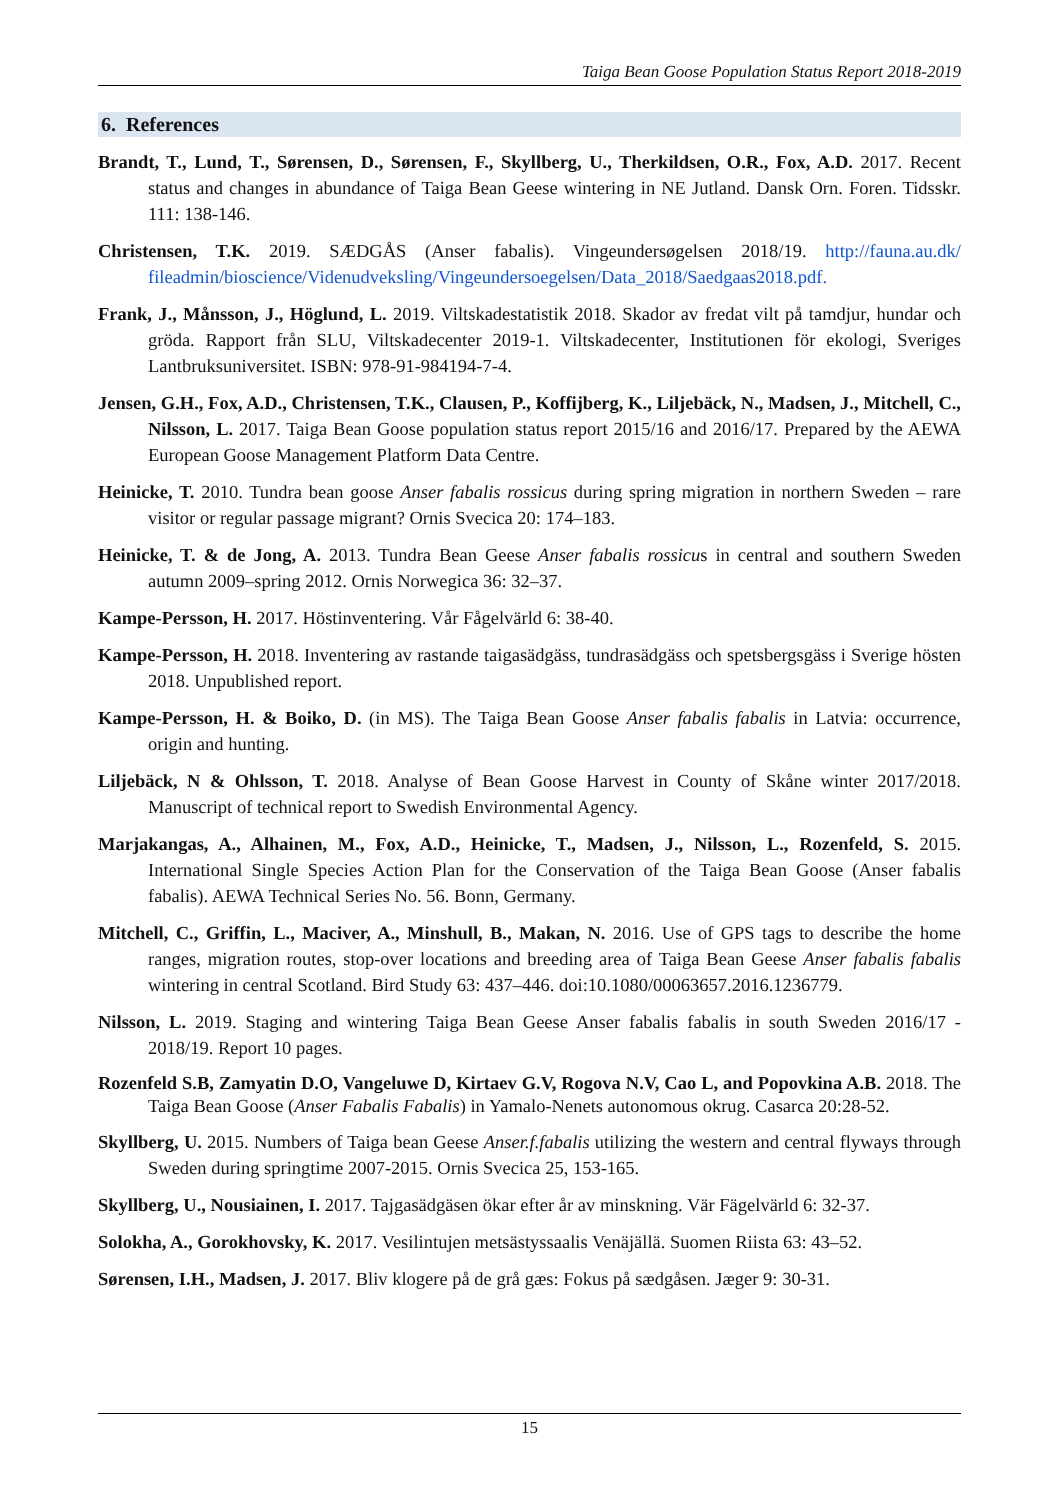Taiga Bean Goose Population Status Report 2018-2019
6. References
Brandt, T., Lund, T., Sørensen, D., Sørensen, F., Skyllberg, U., Therkildsen, O.R., Fox, A.D. 2017. Recent status and changes in abundance of Taiga Bean Geese wintering in NE Jutland. Dansk Orn. Foren. Tidsskr. 111: 138-146.
Christensen, T.K. 2019. SÆDGÅS (Anser fabalis). Vingeundersøgelsen 2018/19. http://fauna.au.dk/ fileadmin/bioscience/Videnudveksling/Vingeundersoegelsen/Data_2018/Saedgaas2018.pdf.
Frank, J., Månsson, J., Höglund, L. 2019. Viltskadestatistik 2018. Skador av fredat vilt på tamdjur, hundar och gröda. Rapport från SLU, Viltskadecenter 2019-1. Viltskadecenter, Institutionen för ekologi, Sveriges Lantbruksuniversitet. ISBN: 978-91-984194-7-4.
Jensen, G.H., Fox, A.D., Christensen, T.K., Clausen, P., Koffijberg, K., Liljebäck, N., Madsen, J., Mitchell, C., Nilsson, L. 2017. Taiga Bean Goose population status report 2015/16 and 2016/17. Prepared by the AEWA European Goose Management Platform Data Centre.
Heinicke, T. 2010. Tundra bean goose Anser fabalis rossicus during spring migration in northern Sweden – rare visitor or regular passage migrant? Ornis Svecica 20: 174–183.
Heinicke, T. & de Jong, A. 2013. Tundra Bean Geese Anser fabalis rossicus in central and southern Sweden autumn 2009–spring 2012. Ornis Norwegica 36: 32–37.
Kampe-Persson, H. 2017. Höstinventering. Vår Fågelvärld 6: 38-40.
Kampe-Persson, H. 2018. Inventering av rastande taigasädgäss, tundrasädgäss och spetsbergsgäss i Sverige hösten 2018. Unpublished report.
Kampe-Persson, H. & Boiko, D. (in MS). The Taiga Bean Goose Anser fabalis fabalis in Latvia: occurrence, origin and hunting.
Liljebäck, N & Ohlsson, T. 2018. Analyse of Bean Goose Harvest in County of Skåne winter 2017/2018. Manuscript of technical report to Swedish Environmental Agency.
Marjakangas, A., Alhainen, M., Fox, A.D., Heinicke, T., Madsen, J., Nilsson, L., Rozenfeld, S. 2015. International Single Species Action Plan for the Conservation of the Taiga Bean Goose (Anser fabalis fabalis). AEWA Technical Series No. 56. Bonn, Germany.
Mitchell, C., Griffin, L., Maciver, A., Minshull, B., Makan, N. 2016. Use of GPS tags to describe the home ranges, migration routes, stop-over locations and breeding area of Taiga Bean Geese Anser fabalis fabalis wintering in central Scotland. Bird Study 63: 437–446. doi:10.1080/00063657.2016.1236779.
Nilsson, L. 2019. Staging and wintering Taiga Bean Geese Anser fabalis fabalis in south Sweden 2016/17 - 2018/19. Report 10 pages.
Rozenfeld S.B, Zamyatin D.O, Vangeluwe D, Kirtaev G.V, Rogova N.V, Cao L, and Popovkina A.B. 2018. The Taiga Bean Goose (Anser Fabalis Fabalis) in Yamalo-Nenets autonomous okrug. Casarca 20:28-52.
Skyllberg, U. 2015. Numbers of Taiga bean Geese Anser.f.fabalis utilizing the western and central flyways through Sweden during springtime 2007-2015. Ornis Svecica 25, 153-165.
Skyllberg, U., Nousiainen, I. 2017. Tajgasädgäsen ökar efter år av minskning. Vär Fägelvärld 6: 32-37.
Solokha, A., Gorokhovsky, K. 2017. Vesilintujen metsästyssaalis Venäjällä. Suomen Riista 63: 43–52.
Sørensen, I.H., Madsen, J. 2017. Bliv klogere på de grå gæs: Fokus på sædgåsen. Jæger 9: 30-31.
15